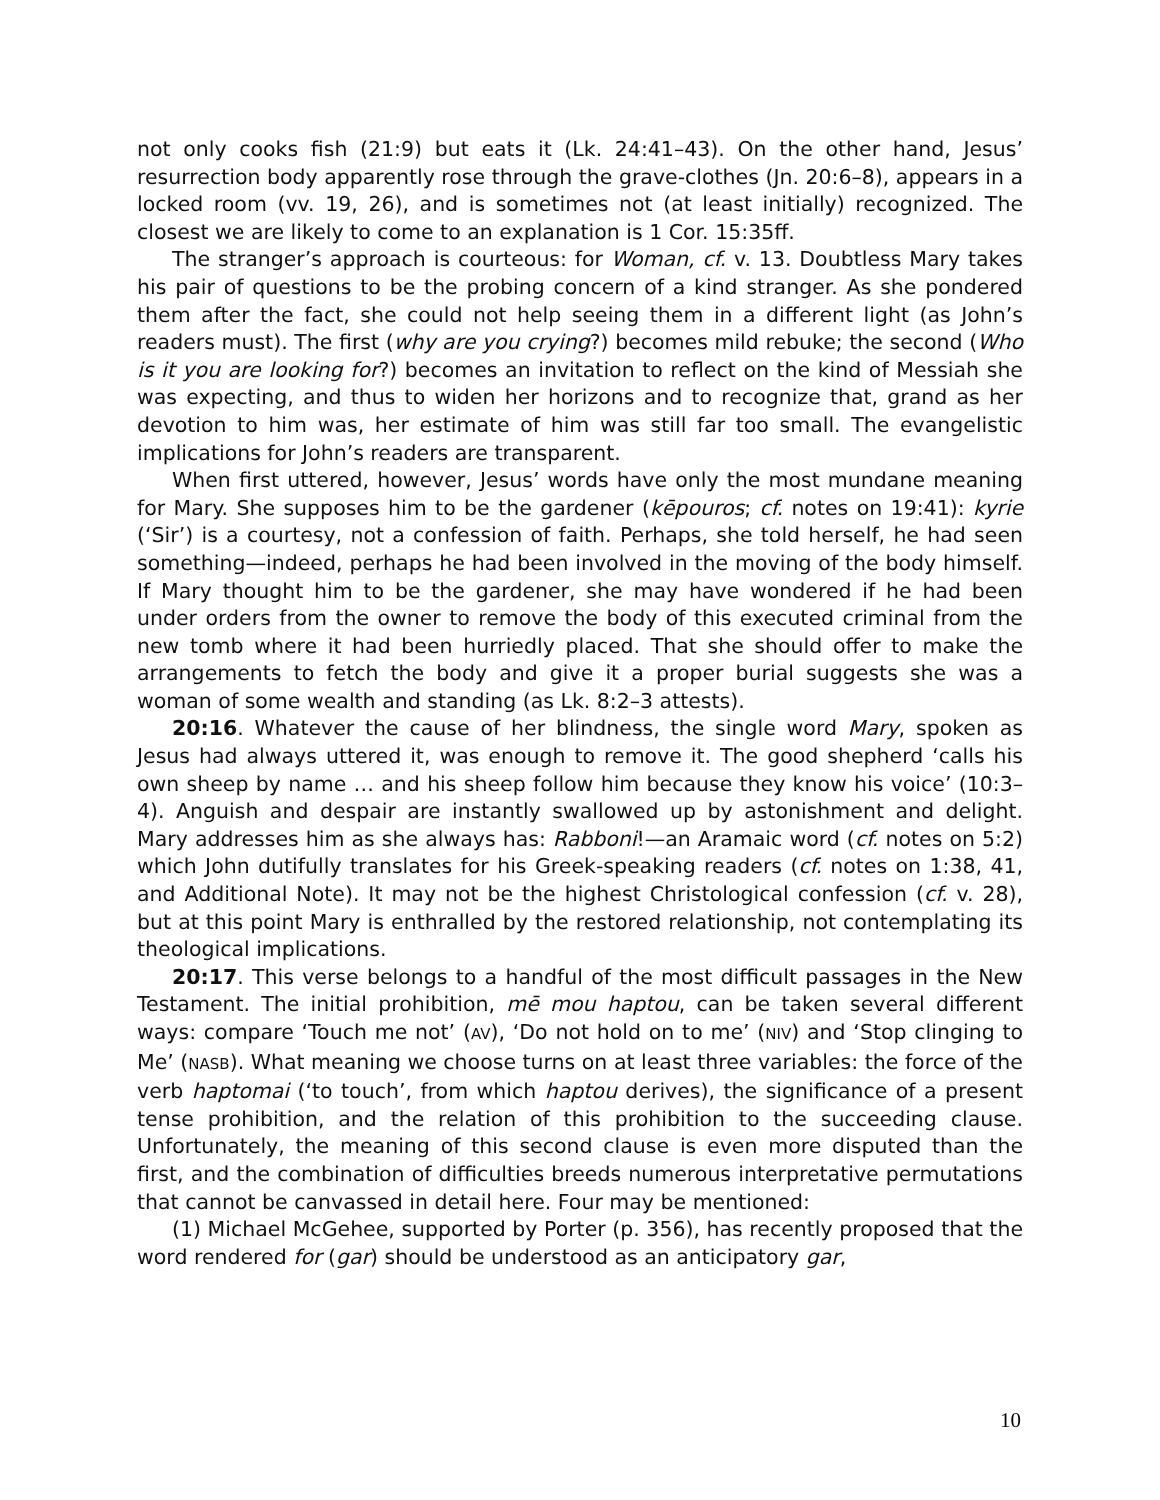not only cooks fish (21:9) but eats it (Lk. 24:41–43). On the other hand, Jesus’ resurrection body apparently rose through the grave-clothes (Jn. 20:6–8), appears in a locked room (vv. 19, 26), and is sometimes not (at least initially) recognized. The closest we are likely to come to an explanation is 1 Cor. 15:35ff.
The stranger’s approach is courteous: for Woman, cf. v. 13. Doubtless Mary takes his pair of questions to be the probing concern of a kind stranger. As she pondered them after the fact, she could not help seeing them in a different light (as John’s readers must). The first (why are you crying?) becomes mild rebuke; the second (Who is it you are looking for?) becomes an invitation to reflect on the kind of Messiah she was expecting, and thus to widen her horizons and to recognize that, grand as her devotion to him was, her estimate of him was still far too small. The evangelistic implications for John’s readers are transparent.
When first uttered, however, Jesus’ words have only the most mundane meaning for Mary. She supposes him to be the gardener (kēpouros; cf. notes on 19:41): kyrie (‘Sir’) is a courtesy, not a confession of faith. Perhaps, she told herself, he had seen something—indeed, perhaps he had been involved in the moving of the body himself. If Mary thought him to be the gardener, she may have wondered if he had been under orders from the owner to remove the body of this executed criminal from the new tomb where it had been hurriedly placed. That she should offer to make the arrangements to fetch the body and give it a proper burial suggests she was a woman of some wealth and standing (as Lk. 8:2–3 attests).
20:16. Whatever the cause of her blindness, the single word Mary, spoken as Jesus had always uttered it, was enough to remove it. The good shepherd ‘calls his own sheep by name … and his sheep follow him because they know his voice’ (10:3–4). Anguish and despair are instantly swallowed up by astonishment and delight. Mary addresses him as she always has: Rabboni!—an Aramaic word (cf. notes on 5:2) which John dutifully translates for his Greek-speaking readers (cf. notes on 1:38, 41, and Additional Note). It may not be the highest Christological confession (cf. v. 28), but at this point Mary is enthralled by the restored relationship, not contemplating its theological implications.
20:17. This verse belongs to a handful of the most difficult passages in the New Testament. The initial prohibition, mē mou haptou, can be taken several different ways: compare ‘Touch me not’ (AV), ‘Do not hold on to me’ (NIV) and ‘Stop clinging to Me’ (NASB). What meaning we choose turns on at least three variables: the force of the verb haptomai (‘to touch’, from which haptou derives), the significance of a present tense prohibition, and the relation of this prohibition to the succeeding clause. Unfortunately, the meaning of this second clause is even more disputed than the first, and the combination of difficulties breeds numerous interpretative permutations that cannot be canvassed in detail here. Four may be mentioned:
(1) Michael McGehee, supported by Porter (p. 356), has recently proposed that the word rendered for (gar) should be understood as an anticipatory gar,
10